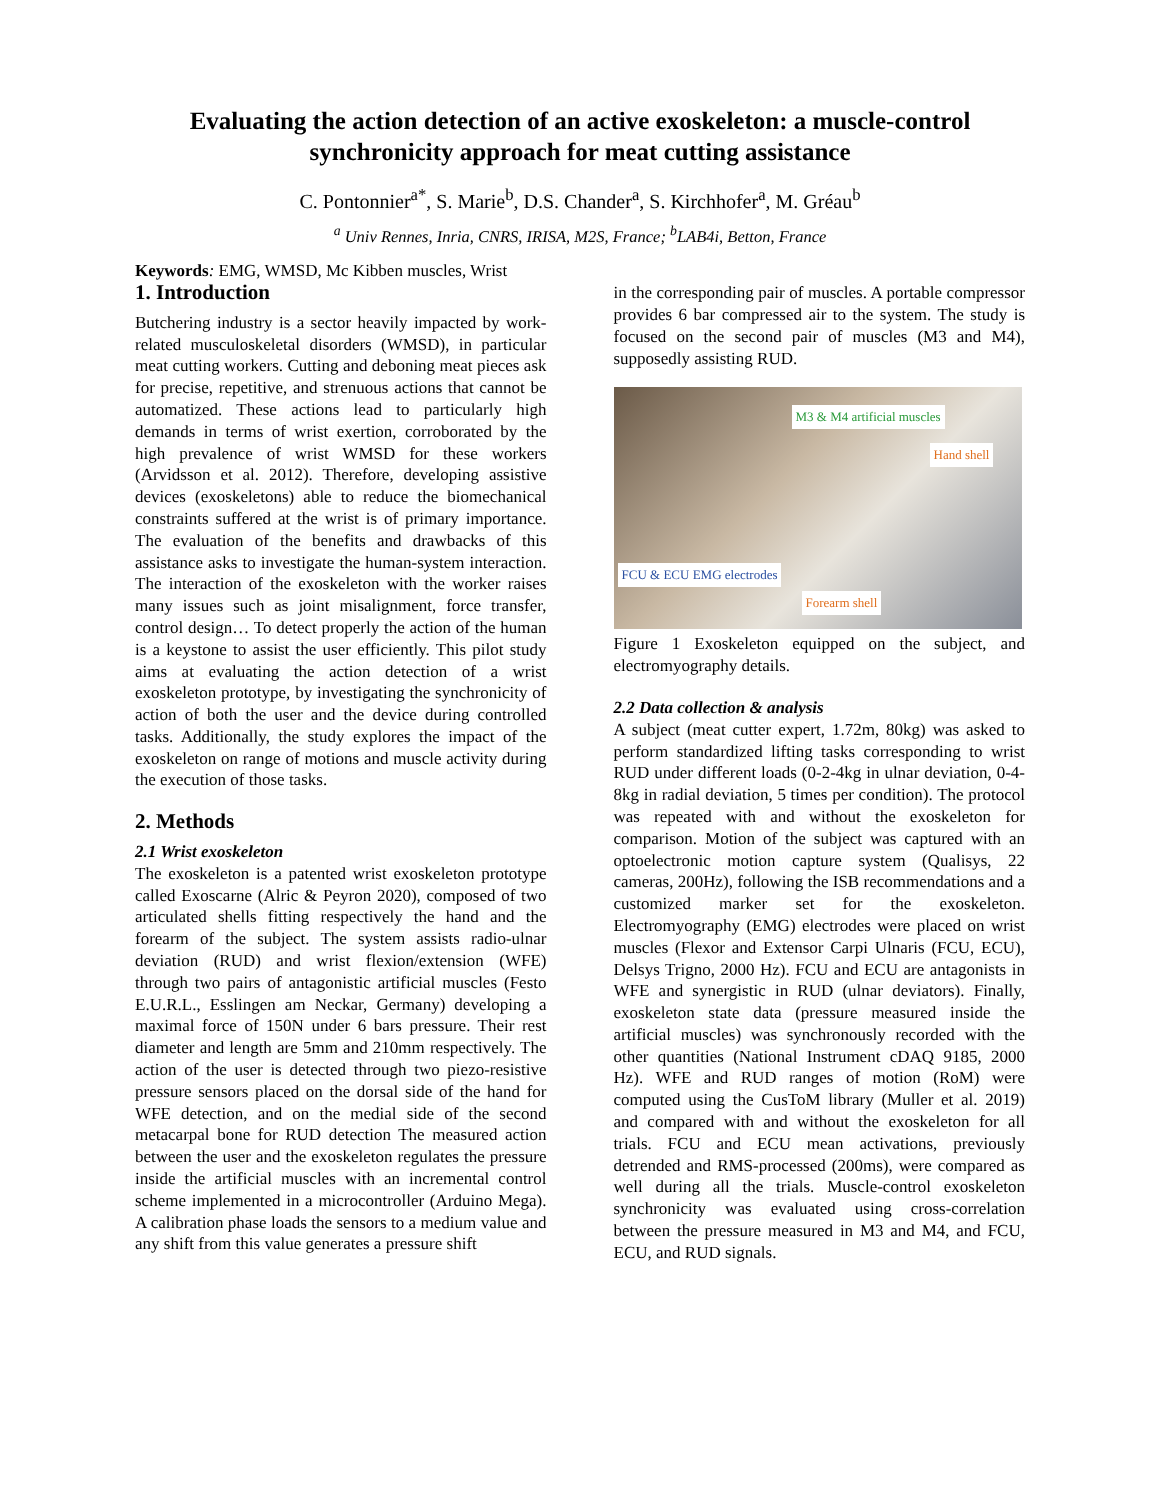Evaluating the action detection of an active exoskeleton: a muscle-control synchronicity approach for meat cutting assistance
C. Pontonnier<sup>a*</sup>, S. Marie<sup>b</sup>, D.S. Chander<sup>a</sup>, S. Kirchhofer<sup>a</sup>, M. Gréau<sup>b</sup>
<sup>a</sup> Univ Rennes, Inria, CNRS, IRISA, M2S, France; <sup>b</sup>LAB4i, Betton, France
Keywords: EMG, WMSD, Mc Kibben muscles, Wrist
1. Introduction
Butchering industry is a sector heavily impacted by work-related musculoskeletal disorders (WMSD), in particular meat cutting workers. Cutting and deboning meat pieces ask for precise, repetitive, and strenuous actions that cannot be automatized. These actions lead to particularly high demands in terms of wrist exertion, corroborated by the high prevalence of wrist WMSD for these workers (Arvidsson et al. 2012). Therefore, developing assistive devices (exoskeletons) able to reduce the biomechanical constraints suffered at the wrist is of primary importance. The evaluation of the benefits and drawbacks of this assistance asks to investigate the human-system interaction. The interaction of the exoskeleton with the worker raises many issues such as joint misalignment, force transfer, control design… To detect properly the action of the human is a keystone to assist the user efficiently. This pilot study aims at evaluating the action detection of a wrist exoskeleton prototype, by investigating the synchronicity of action of both the user and the device during controlled tasks. Additionally, the study explores the impact of the exoskeleton on range of motions and muscle activity during the execution of those tasks.
2. Methods
2.1 Wrist exoskeleton
The exoskeleton is a patented wrist exoskeleton prototype called Exoscarne (Alric & Peyron 2020), composed of two articulated shells fitting respectively the hand and the forearm of the subject. The system assists radio-ulnar deviation (RUD) and wrist flexion/extension (WFE) through two pairs of antagonistic artificial muscles (Festo E.U.R.L., Esslingen am Neckar, Germany) developing a maximal force of 150N under 6 bars pressure. Their rest diameter and length are 5mm and 210mm respectively. The action of the user is detected through two piezo-resistive pressure sensors placed on the dorsal side of the hand for WFE detection, and on the medial side of the second metacarpal bone for RUD detection The measured action between the user and the exoskeleton regulates the pressure inside the artificial muscles with an incremental control scheme implemented in a microcontroller (Arduino Mega). A calibration phase loads the sensors to a medium value and any shift from this value generates a pressure shift
in the corresponding pair of muscles. A portable compressor provides 6 bar compressed air to the system. The study is focused on the second pair of muscles (M3 and M4), supposedly assisting RUD.
M3 & M4 artificial muscles
Hand shell
FCU & ECU EMG electrodes
Forearm shell
Figure 1 Exoskeleton equipped on the subject, and electromyography details.
2.2 Data collection & analysis
A subject (meat cutter expert, 1.72m, 80kg) was asked to perform standardized lifting tasks corresponding to wrist RUD under different loads (0-2-4kg in ulnar deviation, 0-4-8kg in radial deviation, 5 times per condition). The protocol was repeated with and without the exoskeleton for comparison. Motion of the subject was captured with an optoelectronic motion capture system (Qualisys, 22 cameras, 200Hz), following the ISB recommendations and a customized marker set for the exoskeleton. Electromyography (EMG) electrodes were placed on wrist muscles (Flexor and Extensor Carpi Ulnaris (FCU, ECU), Delsys Trigno, 2000 Hz). FCU and ECU are antagonists in WFE and synergistic in RUD (ulnar deviators). Finally, exoskeleton state data (pressure measured inside the artificial muscles) was synchronously recorded with the other quantities (National Instrument cDAQ 9185, 2000 Hz). WFE and RUD ranges of motion (RoM) were computed using the CusToM library (Muller et al. 2019) and compared with and without the exoskeleton for all trials. FCU and ECU mean activations, previously detrended and RMS-processed (200ms), were compared as well during all the trials. Muscle-control exoskeleton synchronicity was evaluated using cross-correlation between the pressure measured in M3 and M4, and FCU, ECU, and RUD signals.